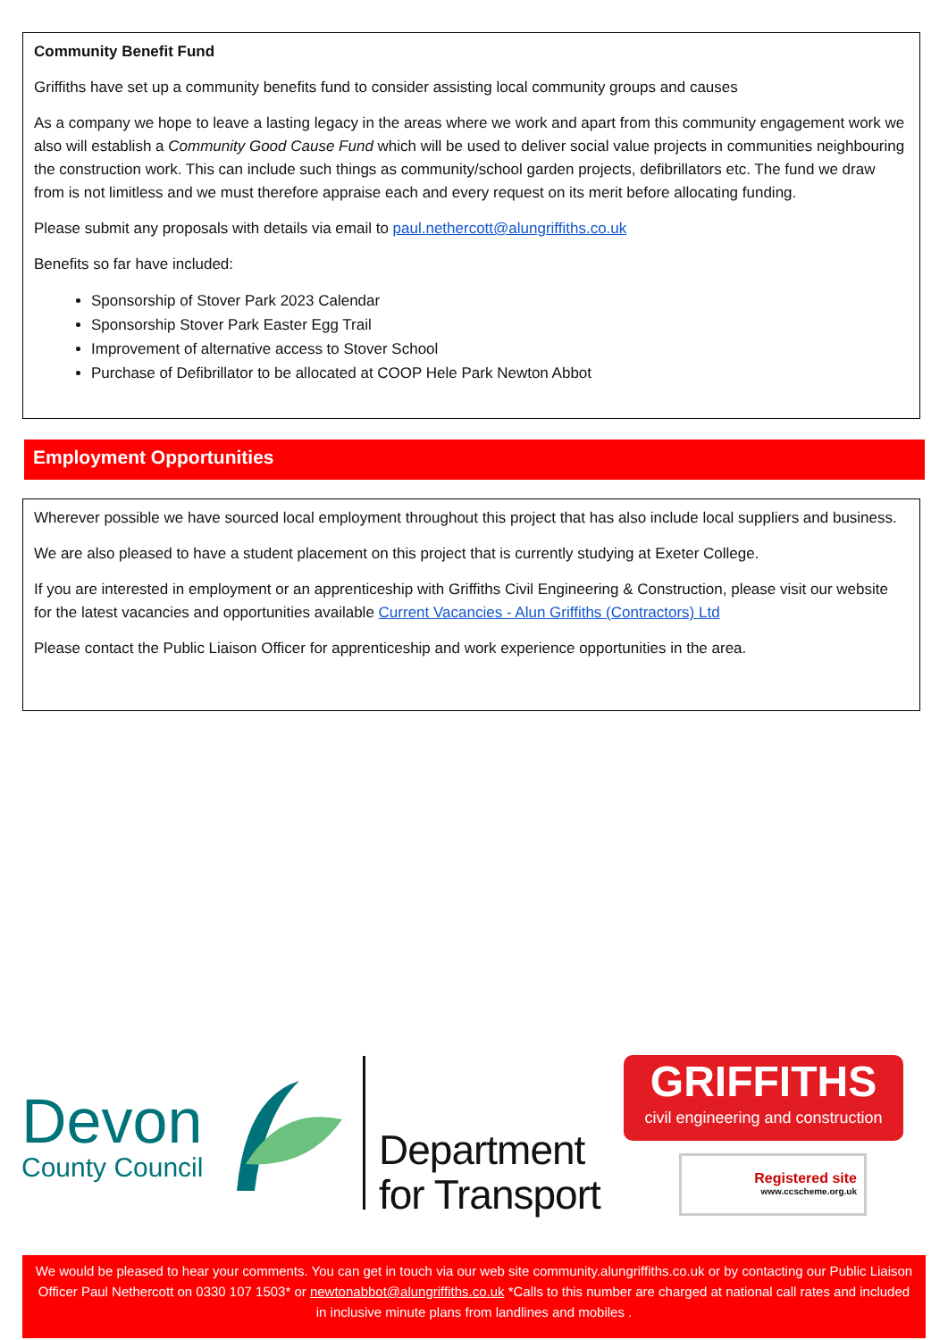Community Benefit Fund
Griffiths have set up a community benefits fund to consider assisting local community groups and causes
As a company we hope to leave a lasting legacy in the areas where we work and apart from this community engagement work we also will establish a Community Good Cause Fund which will be used to deliver social value projects in communities neighbouring the construction work. This can include such things as community/school garden projects, defibrillators etc. The fund we draw from is not limitless and we must therefore appraise each and every request on its merit before allocating funding.
Please submit any proposals with details via email to paul.nethercott@alungriffiths.co.uk
Benefits so far have included:
Sponsorship of Stover Park 2023 Calendar
Sponsorship Stover Park Easter Egg Trail
Improvement of alternative access to Stover School
Purchase of Defibrillator to be allocated at COOP Hele Park Newton Abbot
Employment Opportunities
Wherever possible we have sourced local employment throughout this project that has also include local suppliers and business.
We are also pleased to have a student placement on this project that is currently studying at Exeter College.
If you are interested in employment or an apprenticeship with Griffiths Civil Engineering & Construction, please visit our website for the latest vacancies and opportunities available Current Vacancies - Alun Griffiths (Contractors) Ltd
Please contact the Public Liaison Officer for apprenticeship and work experience opportunities in the area.
Devon
County Council
Department
for Transport
GRIFFITHS
civil engineering and construction
Registered site
www.ccscheme.org.uk
We would be pleased to hear your comments. You can get in touch via our web site community.alungriffiths.co.uk or by contacting our Public Liaison Officer Paul Nethercott on 0330 107 1503* or newtonabbot@alungriffiths.co.uk *Calls to this number are charged at national call rates and included in inclusive minute plans from landlines and mobiles .